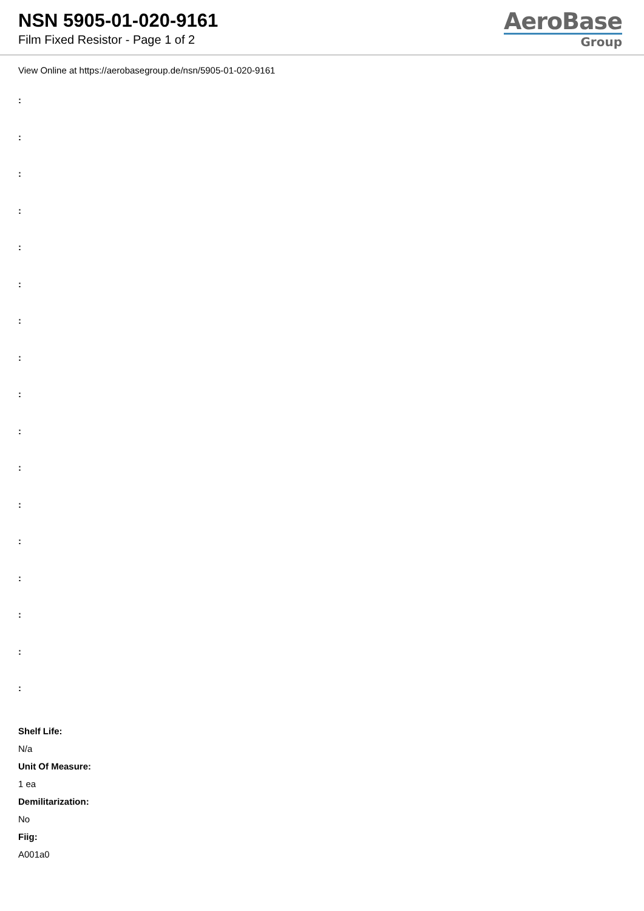NSN 5905-01-020-9161
Film Fixed Resistor - Page 1 of 2
AeroBase
Group
View Online at https://aerobasegroup.de/nsn/5905-01-020-9161
:
:
:
:
:
:
:
:
:
:
:
:
:
:
:
:
:
Shelf Life:
N/a
Unit Of Measure:
1 ea
Demilitarization:
No
Fiig:
A001a0